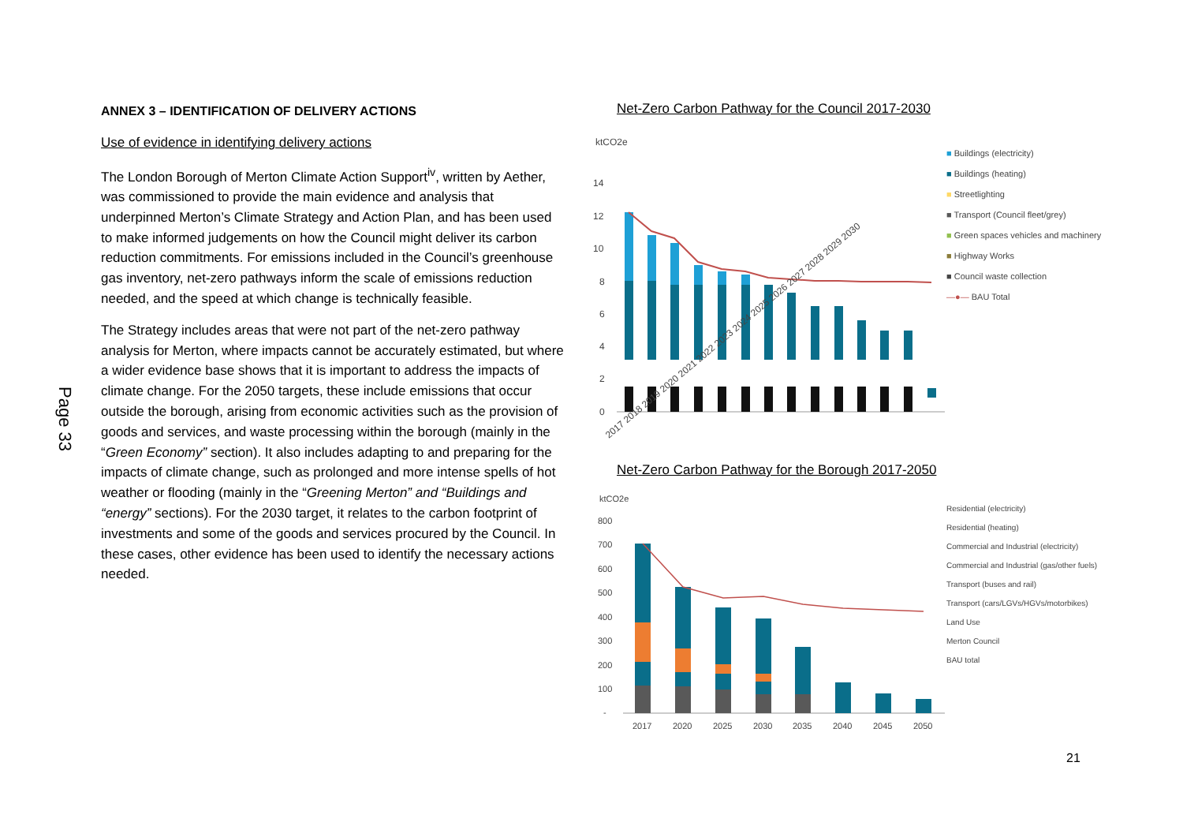Page 33
ANNEX 3 – IDENTIFICATION OF DELIVERY ACTIONS
Use of evidence in identifying delivery actions
The London Borough of Merton Climate Action Support<sup>iv</sup>, written by Aether, was commissioned to provide the main evidence and analysis that underpinned Merton’s Climate Strategy and Action Plan, and has been used to make informed judgements on how the Council might deliver its carbon reduction commitments. For emissions included in the Council’s greenhouse gas inventory, net-zero pathways inform the scale of emissions reduction needed, and the speed at which change is technically feasible.
The Strategy includes areas that were not part of the net-zero pathway analysis for Merton, where impacts cannot be accurately estimated, but where a wider evidence base shows that it is important to address the impacts of climate change. For the 2050 targets, these include emissions that occur outside the borough, arising from economic activities such as the provision of goods and services, and waste processing within the borough (mainly in the “Green Economy” section). It also includes adapting to and preparing for the impacts of climate change, such as prolonged and more intense spells of hot weather or flooding (mainly in the “Greening Merton” and “Buildings and “energy” sections). For the 2030 target, it relates to the carbon footprint of investments and some of the goods and services procured by the Council. In these cases, other evidence has been used to identify the necessary actions needed.
Net-Zero Carbon Pathway for the Council 2017-2030
ktCO2e
14
12
10
8
6
4
2
0
2017 2018 2019 2020 2021 2022 2023 2024 2025 2026 2027 2028 2029 2030
■ Buildings (electricity)
■ Buildings (heating)
■ Streetlighting
■ Transport (Council fleet/grey)
■ Green spaces vehicles and machinery
■ Highway Works
■ Council waste collection
—●— BAU Total
Net-Zero Carbon Pathway for the Borough 2017-2050
ktCO2e
800
700
600
500
400
300
200
100
-
2017
2020
2025
2030
2035
2040
2045
2050
Residential (electricity)
Residential (heating)
Commercial and Industrial (electricity)
Commercial and Industrial (gas/other fuels)
Transport (buses and rail)
Transport (cars/LGVs/HGVs/motorbikes)
Land Use
Merton Council
BAU total
21